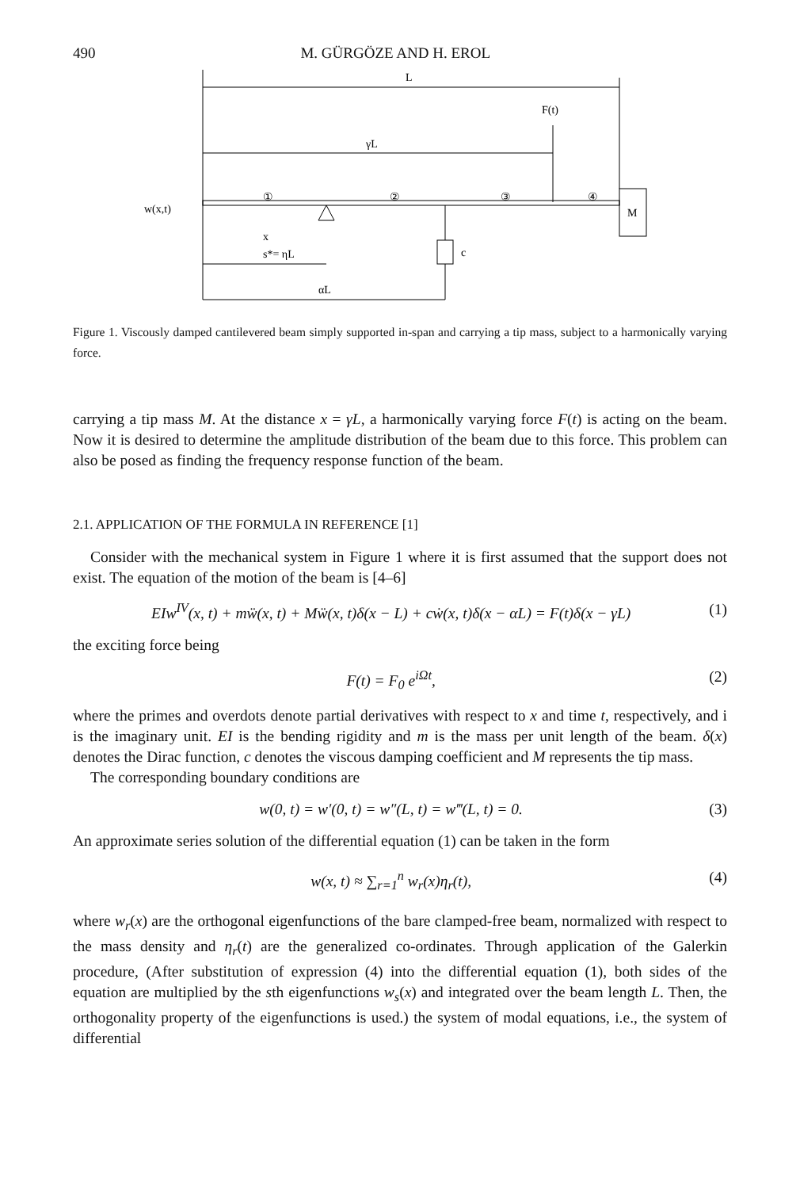490 M. GÜRGÖZE AND H. EROL
L
γL
F(t)
M
w(x,t)
x
①
②
③
④
s*= ηL
αL
c
Figure 1. Viscously damped cantilevered beam simply supported in-span and carrying a tip mass, subject to a harmonically varying force.
carrying a tip mass M. At the distance x = γL, a harmonically varying force F(t) is acting on the beam. Now it is desired to determine the amplitude distribution of the beam due to this force. This problem can also be posed as finding the frequency response function of the beam.
2.1. APPLICATION OF THE FORMULA IN REFERENCE [1]
Consider with the mechanical system in Figure 1 where it is first assumed that the support does not exist. The equation of the motion of the beam is [4–6]
EIw<sup>IV</sup>(x, t) + mẅ(x, t) + Mẅ(x, t)δ(x − L) + cẇ(x, t)δ(x − αL) = F(t)δ(x − γL) (1)
the exciting force being
F(t) = F<sub>0</sub> e<sup>iΩt</sup>, (2)
where the primes and overdots denote partial derivatives with respect to x and time t, respectively, and i is the imaginary unit. EI is the bending rigidity and m is the mass per unit length of the beam. δ(x) denotes the Dirac function, c denotes the viscous damping coefficient and M represents the tip mass.
The corresponding boundary conditions are
w(0, t) = w′(0, t) = w″(L, t) = w‴(L, t) = 0. (3)
An approximate series solution of the differential equation (1) can be taken in the form
w(x, t) ≈ ∑<sub>r=1</sub><sup>n</sup> w<sub>r</sub>(x)η<sub>r</sub>(t), (4)
where w<sub>r</sub>(x) are the orthogonal eigenfunctions of the bare clamped-free beam, normalized with respect to the mass density and η<sub>r</sub>(t) are the generalized co-ordinates. Through application of the Galerkin procedure, (After substitution of expression (4) into the differential equation (1), both sides of the equation are multiplied by the sth eigenfunctions w<sub>s</sub>(x) and integrated over the beam length L. Then, the orthogonality property of the eigenfunctions is used.) the system of modal equations, i.e., the system of differential